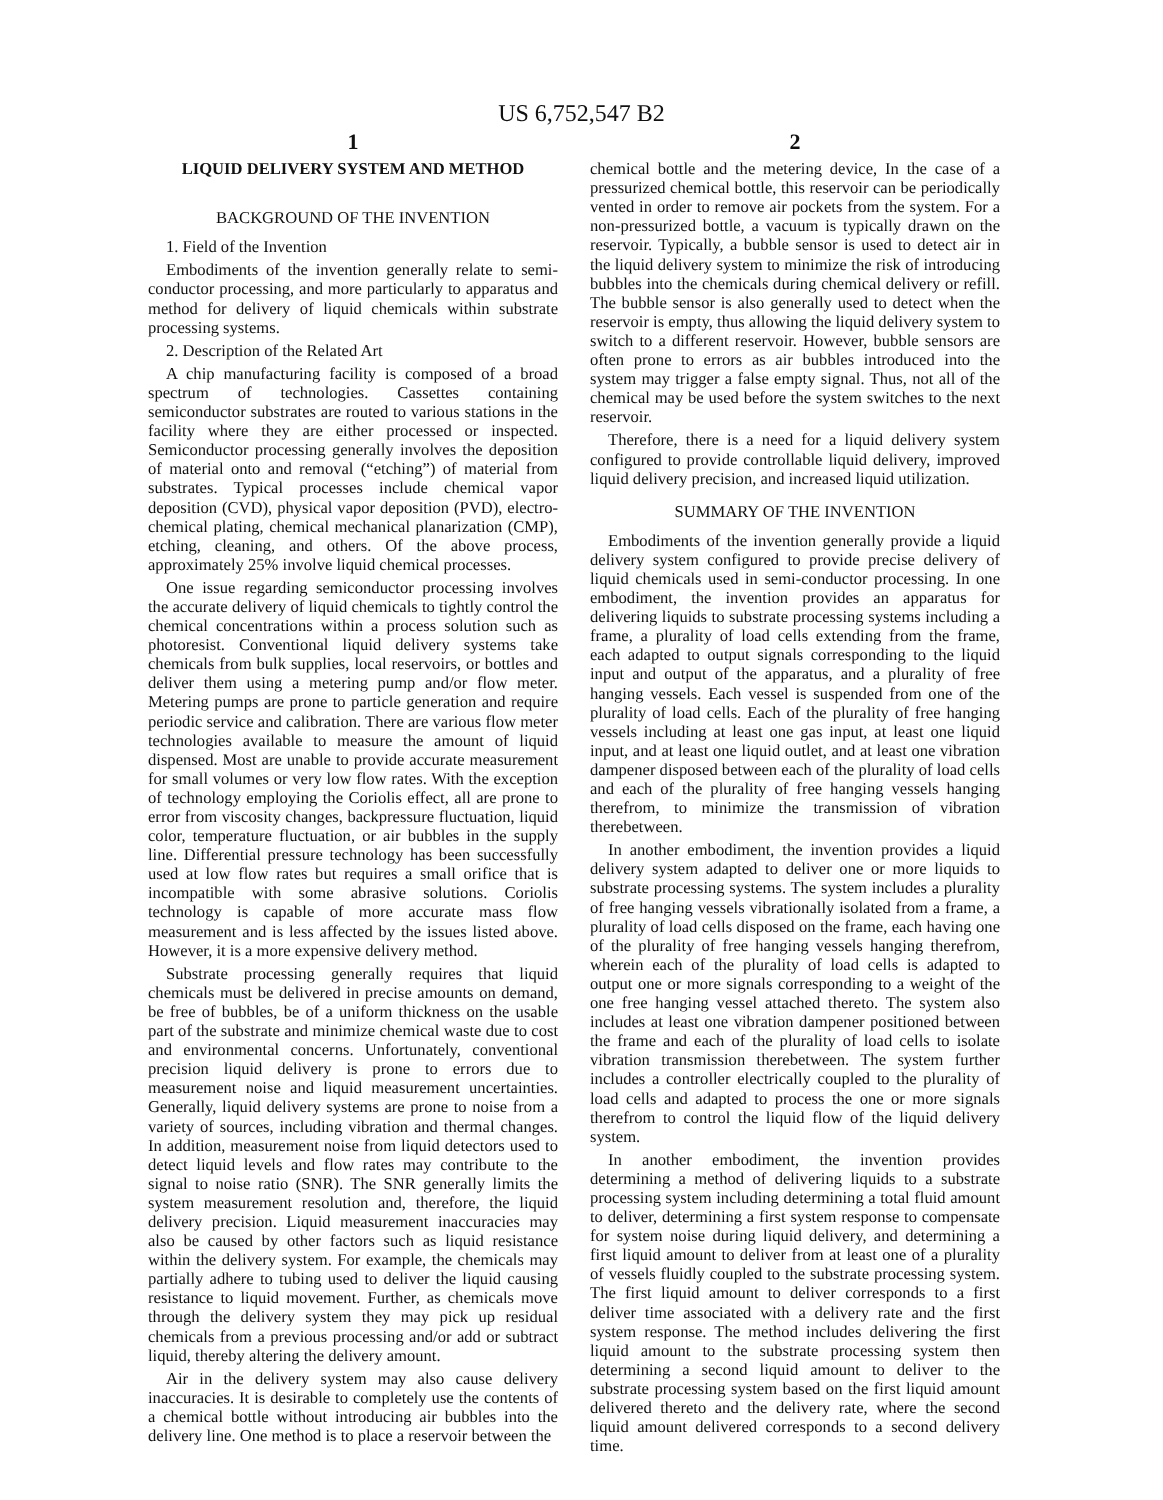US 6,752,547 B2
1
LIQUID DELIVERY SYSTEM AND METHOD
BACKGROUND OF THE INVENTION
1. Field of the Invention
Embodiments of the invention generally relate to semi-conductor processing, and more particularly to apparatus and method for delivery of liquid chemicals within substrate processing systems.
2. Description of the Related Art
A chip manufacturing facility is composed of a broad spectrum of technologies. Cassettes containing semiconductor substrates are routed to various stations in the facility where they are either processed or inspected. Semiconductor processing generally involves the deposition of material onto and removal (“etching”) of material from substrates. Typical processes include chemical vapor deposition (CVD), physical vapor deposition (PVD), electro-chemical plating, chemical mechanical planarization (CMP), etching, cleaning, and others. Of the above process, approximately 25% involve liquid chemical processes.
One issue regarding semiconductor processing involves the accurate delivery of liquid chemicals to tightly control the chemical concentrations within a process solution such as photoresist. Conventional liquid delivery systems take chemicals from bulk supplies, local reservoirs, or bottles and deliver them using a metering pump and/or flow meter. Metering pumps are prone to particle generation and require periodic service and calibration. There are various flow meter technologies available to measure the amount of liquid dispensed. Most are unable to provide accurate measurement for small volumes or very low flow rates. With the exception of technology employing the Coriolis effect, all are prone to error from viscosity changes, backpressure fluctuation, liquid color, temperature fluctuation, or air bubbles in the supply line. Differential pressure technology has been successfully used at low flow rates but requires a small orifice that is incompatible with some abrasive solutions. Coriolis technology is capable of more accurate mass flow measurement and is less affected by the issues listed above. However, it is a more expensive delivery method.
Substrate processing generally requires that liquid chemicals must be delivered in precise amounts on demand, be free of bubbles, be of a uniform thickness on the usable part of the substrate and minimize chemical waste due to cost and environmental concerns. Unfortunately, conventional precision liquid delivery is prone to errors due to measurement noise and liquid measurement uncertainties. Generally, liquid delivery systems are prone to noise from a variety of sources, including vibration and thermal changes. In addition, measurement noise from liquid detectors used to detect liquid levels and flow rates may contribute to the signal to noise ratio (SNR). The SNR generally limits the system measurement resolution and, therefore, the liquid delivery precision. Liquid measurement inaccuracies may also be caused by other factors such as liquid resistance within the delivery system. For example, the chemicals may partially adhere to tubing used to deliver the liquid causing resistance to liquid movement. Further, as chemicals move through the delivery system they may pick up residual chemicals from a previous processing and/or add or subtract liquid, thereby altering the delivery amount.
Air in the delivery system may also cause delivery inaccuracies. It is desirable to completely use the contents of a chemical bottle without introducing air bubbles into the delivery line. One method is to place a reservoir between the
2
chemical bottle and the metering device, In the case of a pressurized chemical bottle, this reservoir can be periodically vented in order to remove air pockets from the system. For a non-pressurized bottle, a vacuum is typically drawn on the reservoir. Typically, a bubble sensor is used to detect air in the liquid delivery system to minimize the risk of introducing bubbles into the chemicals during chemical delivery or refill. The bubble sensor is also generally used to detect when the reservoir is empty, thus allowing the liquid delivery system to switch to a different reservoir. However, bubble sensors are often prone to errors as air bubbles introduced into the system may trigger a false empty signal. Thus, not all of the chemical may be used before the system switches to the next reservoir.
Therefore, there is a need for a liquid delivery system configured to provide controllable liquid delivery, improved liquid delivery precision, and increased liquid utilization.
SUMMARY OF THE INVENTION
Embodiments of the invention generally provide a liquid delivery system configured to provide precise delivery of liquid chemicals used in semi-conductor processing. In one embodiment, the invention provides an apparatus for delivering liquids to substrate processing systems including a frame, a plurality of load cells extending from the frame, each adapted to output signals corresponding to the liquid input and output of the apparatus, and a plurality of free hanging vessels. Each vessel is suspended from one of the plurality of load cells. Each of the plurality of free hanging vessels including at least one gas input, at least one liquid input, and at least one liquid outlet, and at least one vibration dampener disposed between each of the plurality of load cells and each of the plurality of free hanging vessels hanging therefrom, to minimize the transmission of vibration therebetween.
In another embodiment, the invention provides a liquid delivery system adapted to deliver one or more liquids to substrate processing systems. The system includes a plurality of free hanging vessels vibrationally isolated from a frame, a plurality of load cells disposed on the frame, each having one of the plurality of free hanging vessels hanging therefrom, wherein each of the plurality of load cells is adapted to output one or more signals corresponding to a weight of the one free hanging vessel attached thereto. The system also includes at least one vibration dampener positioned between the frame and each of the plurality of load cells to isolate vibration transmission therebetween. The system further includes a controller electrically coupled to the plurality of load cells and adapted to process the one or more signals therefrom to control the liquid flow of the liquid delivery system.
In another embodiment, the invention provides determining a method of delivering liquids to a substrate processing system including determining a total fluid amount to deliver, determining a first system response to compensate for system noise during liquid delivery, and determining a first liquid amount to deliver from at least one of a plurality of vessels fluidly coupled to the substrate processing system. The first liquid amount to deliver corresponds to a first deliver time associated with a delivery rate and the first system response. The method includes delivering the first liquid amount to the substrate processing system then determining a second liquid amount to deliver to the substrate processing system based on the first liquid amount delivered thereto and the delivery rate, where the second liquid amount delivered corresponds to a second delivery time.